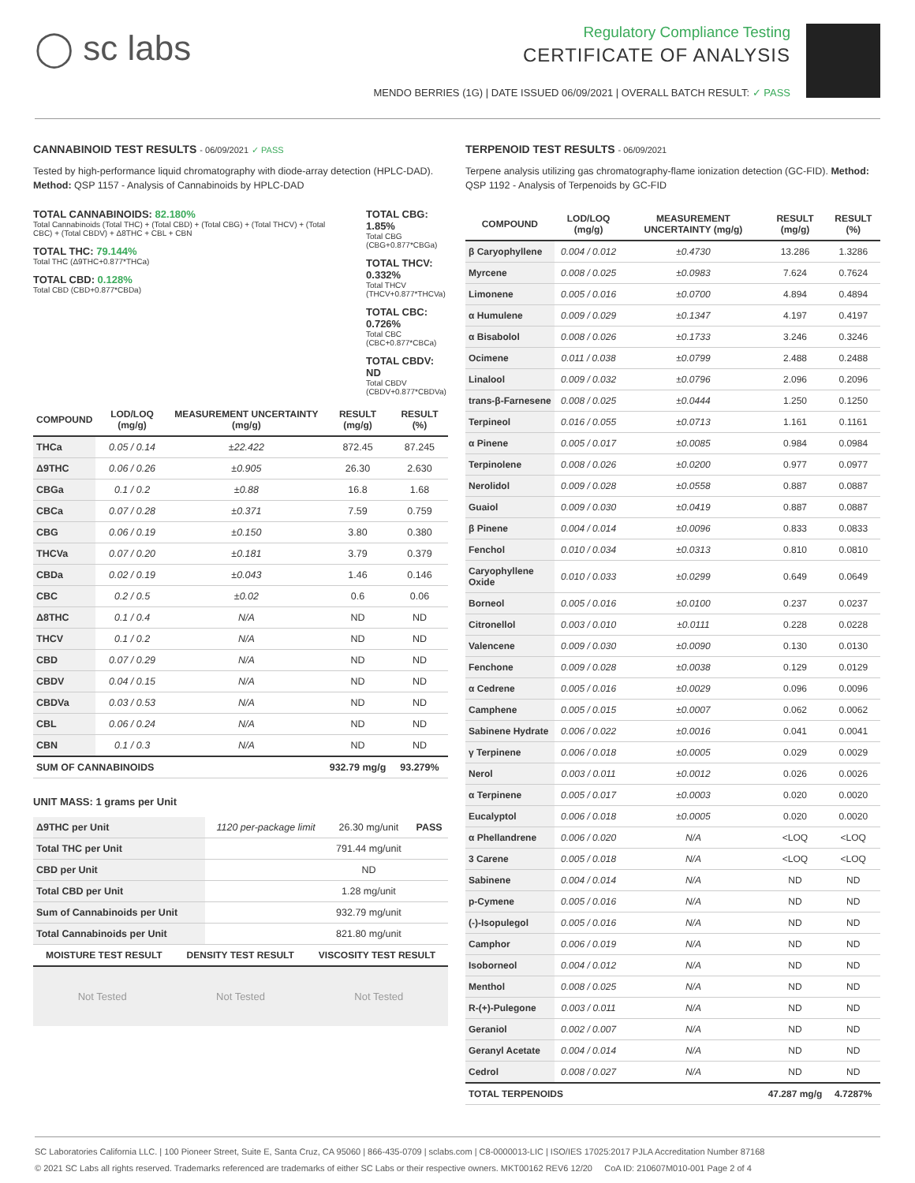◯ sc labs
Regulatory Compliance Testing
CERTIFICATE OF ANALYSIS
MENDO BERRIES (1G) | DATE ISSUED 06/09/2021 | OVERALL BATCH RESULT: ✓ PASS
CANNABINOID TEST RESULTS - 06/09/2021 ✓ PASS
Tested by high-performance liquid chromatography with diode-array detection (HPLC-DAD). Method: QSP 1157 - Analysis of Cannabinoids by HPLC-DAD
TOTAL CANNABINOIDS: 82.180%
Total Cannabinoids (Total THC) + (Total CBD) + (Total CBG) + (Total THCV) + (Total CBC) + (Total CBDV) + Δ8THC + CBL + CBN
TOTAL THC: 79.144%
Total THC (Δ9THC+0.877*THCa)
TOTAL CBD: 0.128%
Total CBD (CBD+0.877*CBDa)
TOTAL CBG: 1.85%
Total CBG (CBG+0.877*CBGa)
TOTAL THCV: 0.332%
Total THCV (THCV+0.877*THCVa)
TOTAL CBC: 0.726%
Total CBC (CBC+0.877*CBCa)
TOTAL CBDV: ND
Total CBDV (CBDV+0.877*CBDVa)
| COMPOUND | LOD/LOQ (mg/g) | MEASUREMENT UNCERTAINTY (mg/g) | RESULT (mg/g) | RESULT (%) |
| --- | --- | --- | --- | --- |
| THCa | 0.05 / 0.14 | ±22.422 | 872.45 | 87.245 |
| Δ9THC | 0.06 / 0.26 | ±0.905 | 26.30 | 2.630 |
| CBGa | 0.1 / 0.2 | ±0.88 | 16.8 | 1.68 |
| CBCa | 0.07 / 0.28 | ±0.371 | 7.59 | 0.759 |
| CBG | 0.06 / 0.19 | ±0.150 | 3.80 | 0.380 |
| THCVa | 0.07 / 0.20 | ±0.181 | 3.79 | 0.379 |
| CBDa | 0.02 / 0.19 | ±0.043 | 1.46 | 0.146 |
| CBC | 0.2 / 0.5 | ±0.02 | 0.6 | 0.06 |
| Δ8THC | 0.1 / 0.4 | N/A | ND | ND |
| THCV | 0.1 / 0.2 | N/A | ND | ND |
| CBD | 0.07 / 0.29 | N/A | ND | ND |
| CBDV | 0.04 / 0.15 | N/A | ND | ND |
| CBDVa | 0.03 / 0.53 | N/A | ND | ND |
| CBL | 0.06 / 0.24 | N/A | ND | ND |
| CBN | 0.1 / 0.3 | N/A | ND | ND |
| SUM OF CANNABINOIDS | | | 932.79 mg/g | 93.279% |
UNIT MASS: 1 grams per Unit
| Δ9THC per Unit | 1120 per-package limit | 26.30 mg/unit | PASS |
| Total THC per Unit | | 791.44 mg/unit | |
| CBD per Unit | | ND | |
| Total CBD per Unit | | 1.28 mg/unit | |
| Sum of Cannabinoids per Unit | | 932.79 mg/unit | |
| Total Cannabinoids per Unit | | 821.80 mg/unit | |
| MOISTURE TEST RESULT | DENSITY TEST RESULT | VISCOSITY TEST RESULT |
| --- | --- | --- |
Not Tested Not Tested Not Tested
TERPENOID TEST RESULTS - 06/09/2021
Terpene analysis utilizing gas chromatography-flame ionization detection (GC-FID). Method: QSP 1192 - Analysis of Terpenoids by GC-FID
| COMPOUND | LOD/LOQ (mg/g) | MEASUREMENT UNCERTAINTY (mg/g) | RESULT (mg/g) | RESULT (%) |
| --- | --- | --- | --- | --- |
| β Caryophyllene | 0.004 / 0.012 | ±0.4730 | 13.286 | 1.3286 |
| Myrcene | 0.008 / 0.025 | ±0.0983 | 7.624 | 0.7624 |
| Limonene | 0.005 / 0.016 | ±0.0700 | 4.894 | 0.4894 |
| α Humulene | 0.009 / 0.029 | ±0.1347 | 4.197 | 0.4197 |
| α Bisabolol | 0.008 / 0.026 | ±0.1733 | 3.246 | 0.3246 |
| Ocimene | 0.011 / 0.038 | ±0.0799 | 2.488 | 0.2488 |
| Linalool | 0.009 / 0.032 | ±0.0796 | 2.096 | 0.2096 |
| trans-β-Farnesene | 0.008 / 0.025 | ±0.0444 | 1.250 | 0.1250 |
| Terpineol | 0.016 / 0.055 | ±0.0713 | 1.161 | 0.1161 |
| α Pinene | 0.005 / 0.017 | ±0.0085 | 0.984 | 0.0984 |
| Terpinolene | 0.008 / 0.026 | ±0.0200 | 0.977 | 0.0977 |
| Nerolidol | 0.009 / 0.028 | ±0.0558 | 0.887 | 0.0887 |
| Guaiol | 0.009 / 0.030 | ±0.0419 | 0.887 | 0.0887 |
| β Pinene | 0.004 / 0.014 | ±0.0096 | 0.833 | 0.0833 |
| Fenchol | 0.010 / 0.034 | ±0.0313 | 0.810 | 0.0810 |
| Caryophyllene Oxide | 0.010 / 0.033 | ±0.0299 | 0.649 | 0.0649 |
| Borneol | 0.005 / 0.016 | ±0.0100 | 0.237 | 0.0237 |
| Citronellol | 0.003 / 0.010 | ±0.0111 | 0.228 | 0.0228 |
| Valencene | 0.009 / 0.030 | ±0.0090 | 0.130 | 0.0130 |
| Fenchone | 0.009 / 0.028 | ±0.0038 | 0.129 | 0.0129 |
| α Cedrene | 0.005 / 0.016 | ±0.0029 | 0.096 | 0.0096 |
| Camphene | 0.005 / 0.015 | ±0.0007 | 0.062 | 0.0062 |
| Sabinene Hydrate | 0.006 / 0.022 | ±0.0016 | 0.041 | 0.0041 |
| γ Terpinene | 0.006 / 0.018 | ±0.0005 | 0.029 | 0.0029 |
| Nerol | 0.003 / 0.011 | ±0.0012 | 0.026 | 0.0026 |
| α Terpinene | 0.005 / 0.017 | ±0.0003 | 0.020 | 0.0020 |
| Eucalyptol | 0.006 / 0.018 | ±0.0005 | 0.020 | 0.0020 |
| α Phellandrene | 0.006 / 0.020 | N/A | <LOQ | <LOQ |
| 3 Carene | 0.005 / 0.018 | N/A | <LOQ | <LOQ |
| Sabinene | 0.004 / 0.014 | N/A | ND | ND |
| p-Cymene | 0.005 / 0.016 | N/A | ND | ND |
| (-)-Isopulegol | 0.005 / 0.016 | N/A | ND | ND |
| Camphor | 0.006 / 0.019 | N/A | ND | ND |
| Isoborneol | 0.004 / 0.012 | N/A | ND | ND |
| Menthol | 0.008 / 0.025 | N/A | ND | ND |
| R-(+)-Pulegone | 0.003 / 0.011 | N/A | ND | ND |
| Geraniol | 0.002 / 0.007 | N/A | ND | ND |
| Geranyl Acetate | 0.004 / 0.014 | N/A | ND | ND |
| Cedrol | 0.008 / 0.027 | N/A | ND | ND |
| TOTAL TERPENOIDS | | | 47.287 mg/g | 4.7287% |
SC Laboratories California LLC. | 100 Pioneer Street, Suite E, Santa Cruz, CA 95060 | 866-435-0709 | sclabs.com | C8-0000013-LIC | ISO/IES 17025:2017 PJLA Accreditation Number 87168
© 2021 SC Labs all rights reserved. Trademarks referenced are trademarks of either SC Labs or their respective owners. MKT00162 REV6 12/20 CoA ID: 210607M010-001 Page 2 of 4